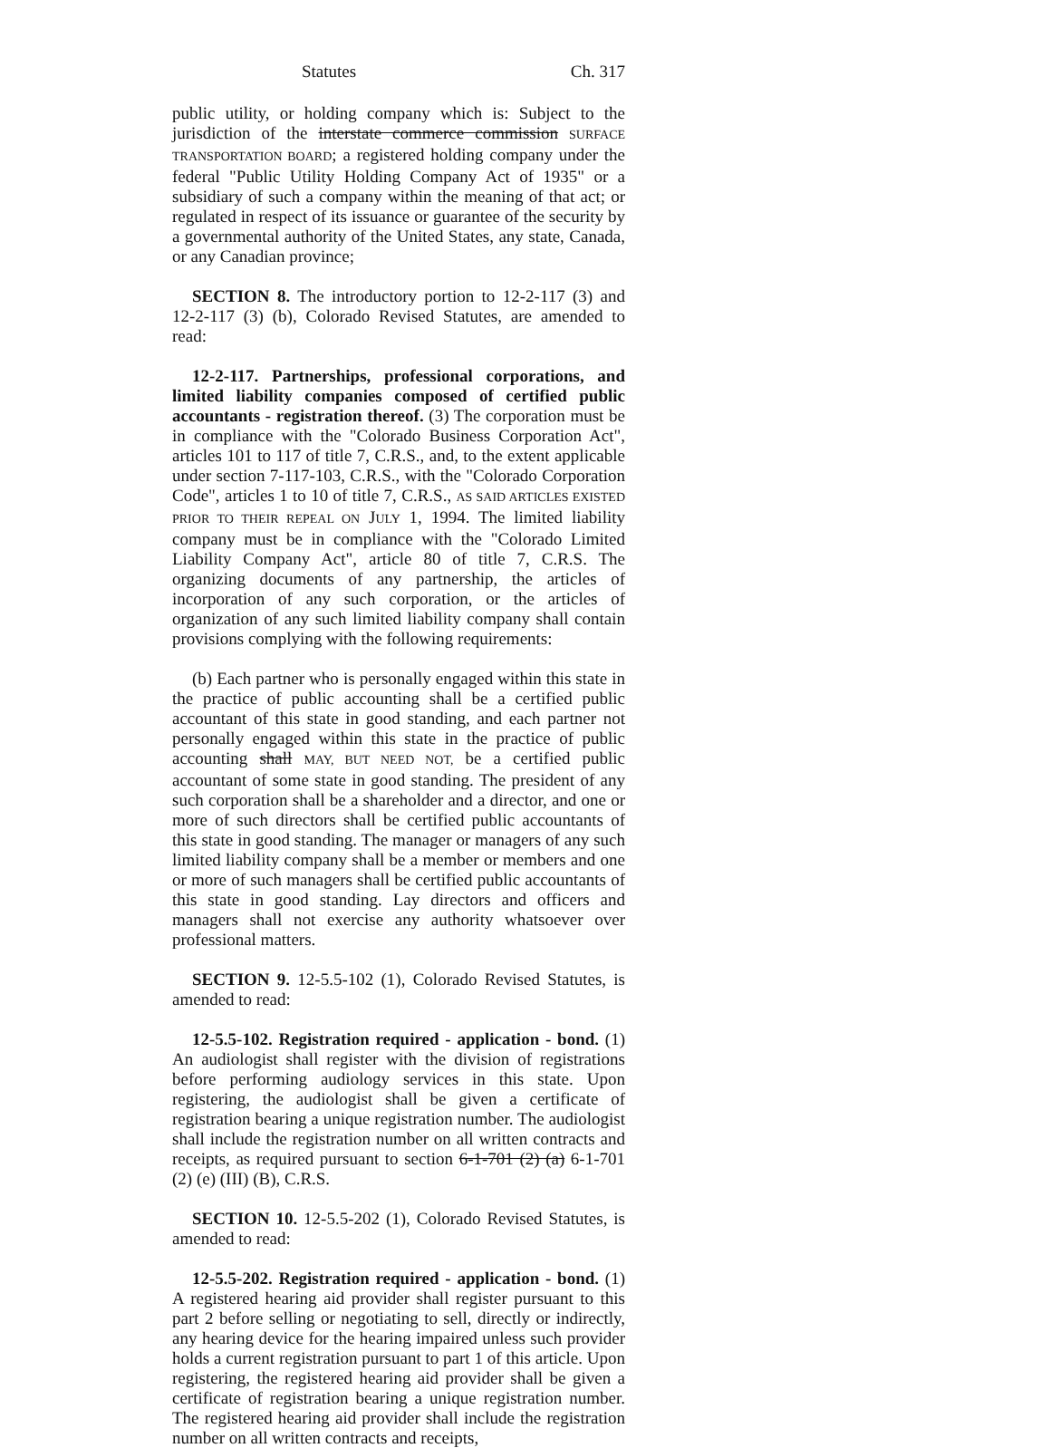Statutes Ch. 317
public utility, or holding company which is: Subject to the jurisdiction of the interstate commerce commission SURFACE TRANSPORTATION BOARD; a registered holding company under the federal "Public Utility Holding Company Act of 1935" or a subsidiary of such a company within the meaning of that act; or regulated in respect of its issuance or guarantee of the security by a governmental authority of the United States, any state, Canada, or any Canadian province;
SECTION 8. The introductory portion to 12-2-117 (3) and 12-2-117 (3) (b), Colorado Revised Statutes, are amended to read:
12-2-117. Partnerships, professional corporations, and limited liability companies composed of certified public accountants - registration thereof. (3) The corporation must be in compliance with the "Colorado Business Corporation Act", articles 101 to 117 of title 7, C.R.S., and, to the extent applicable under section 7-117-103, C.R.S., with the "Colorado Corporation Code", articles 1 to 10 of title 7, C.R.S., AS SAID ARTICLES EXISTED PRIOR TO THEIR REPEAL ON JULY 1, 1994. The limited liability company must be in compliance with the "Colorado Limited Liability Company Act", article 80 of title 7, C.R.S. The organizing documents of any partnership, the articles of incorporation of any such corporation, or the articles of organization of any such limited liability company shall contain provisions complying with the following requirements:
(b) Each partner who is personally engaged within this state in the practice of public accounting shall be a certified public accountant of this state in good standing, and each partner not personally engaged within this state in the practice of public accounting shall MAY, BUT NEED NOT, be a certified public accountant of some state in good standing. The president of any such corporation shall be a shareholder and a director, and one or more of such directors shall be certified public accountants of this state in good standing. The manager or managers of any such limited liability company shall be a member or members and one or more of such managers shall be certified public accountants of this state in good standing. Lay directors and officers and managers shall not exercise any authority whatsoever over professional matters.
SECTION 9. 12-5.5-102 (1), Colorado Revised Statutes, is amended to read:
12-5.5-102. Registration required - application - bond. (1) An audiologist shall register with the division of registrations before performing audiology services in this state. Upon registering, the audiologist shall be given a certificate of registration bearing a unique registration number. The audiologist shall include the registration number on all written contracts and receipts, as required pursuant to section 6-1-701 (2) (a) 6-1-701 (2) (e) (III) (B), C.R.S.
SECTION 10. 12-5.5-202 (1), Colorado Revised Statutes, is amended to read:
12-5.5-202. Registration required - application - bond. (1) A registered hearing aid provider shall register pursuant to this part 2 before selling or negotiating to sell, directly or indirectly, any hearing device for the hearing impaired unless such provider holds a current registration pursuant to part 1 of this article. Upon registering, the registered hearing aid provider shall be given a certificate of registration bearing a unique registration number. The registered hearing aid provider shall include the registration number on all written contracts and receipts,